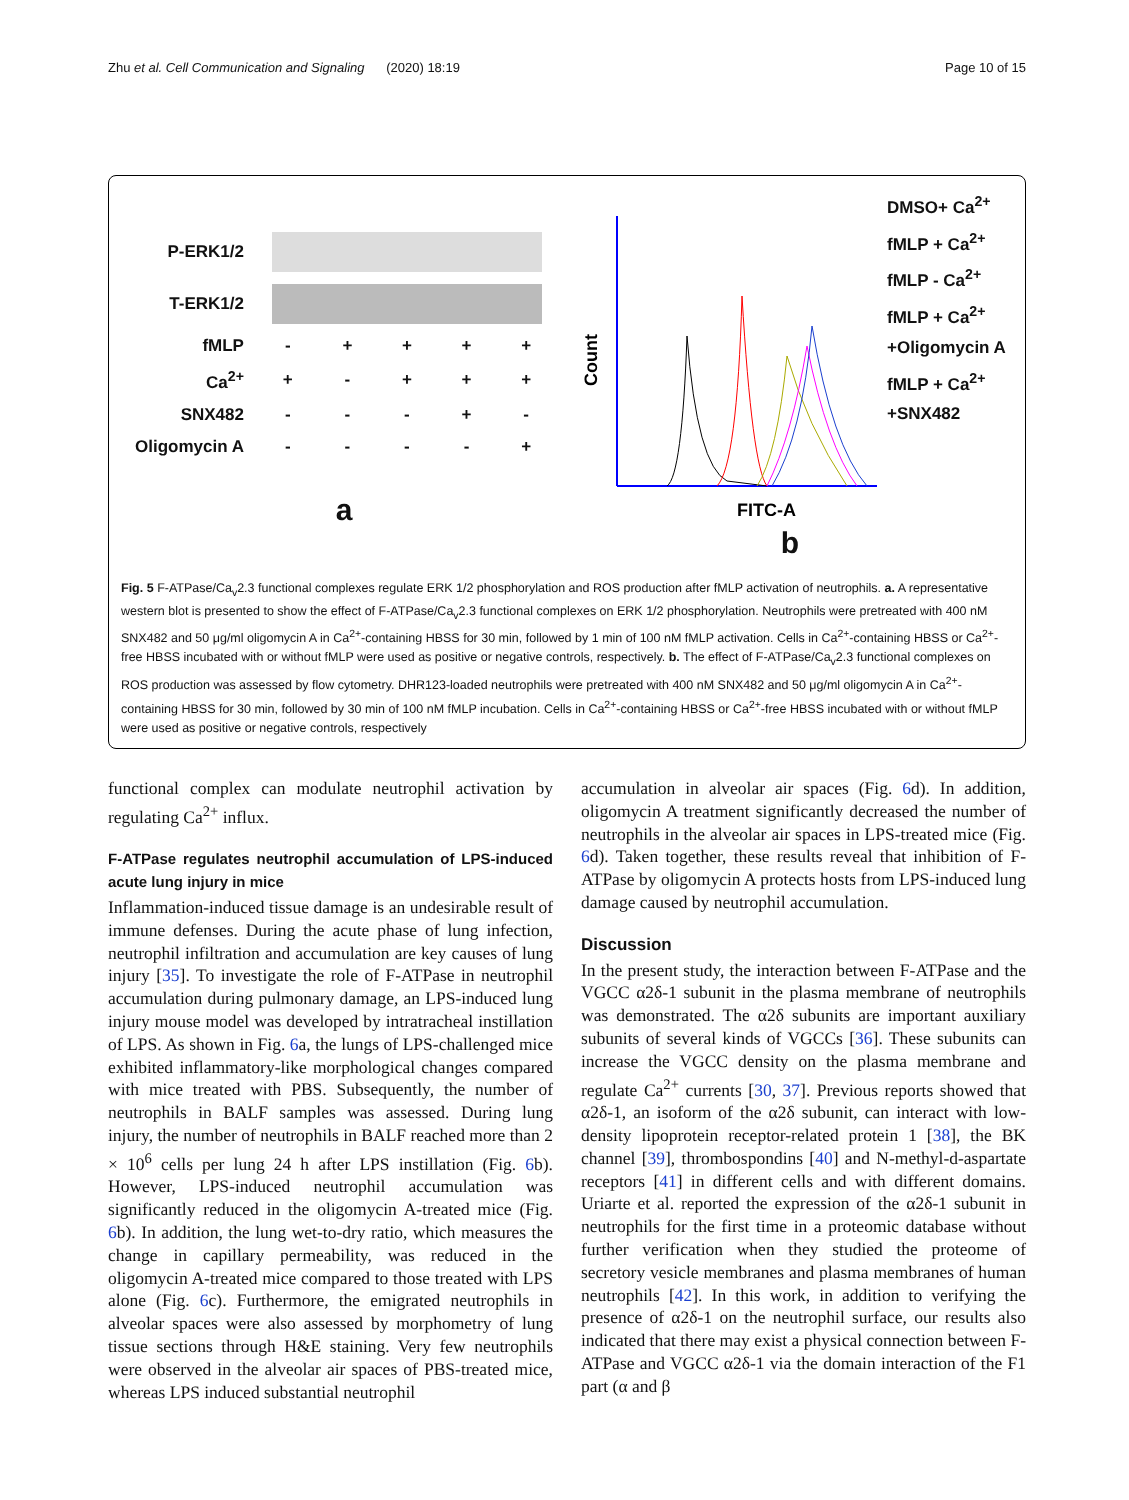Zhu et al. Cell Communication and Signaling (2020) 18:19 Page 10 of 15
| P-ERK1/2 | | | | | |
| T-ERK1/2 | | | | | |
| fMLP | - | + | + | + | + |
| Ca<sup>2+</sup> | + | - | + | + | + |
| SNX482 | - | - | - | + | - |
| Oligomycin A | - | - | - | - | + |
a
Count
FITC-A
DMSO+ Ca<sup>2+</sup>
fMLP + Ca<sup>2+</sup>
fMLP - Ca<sup>2+</sup>
fMLP + Ca<sup>2+</sup>
+Oligomycin A
fMLP + Ca<sup>2+</sup>
+SNX482
b
Fig. 5 F-ATPase/Ca<sub>v</sub>2.3 functional complexes regulate ERK 1/2 phosphorylation and ROS production after fMLP activation of neutrophils. a. A representative western blot is presented to show the effect of F-ATPase/Ca<sub>v</sub>2.3 functional complexes on ERK 1/2 phosphorylation. Neutrophils were pretreated with 400 nM SNX482 and 50 μg/ml oligomycin A in Ca<sup>2+</sup>-containing HBSS for 30 min, followed by 1 min of 100 nM fMLP activation. Cells in Ca<sup>2+</sup>-containing HBSS or Ca<sup>2+</sup>-free HBSS incubated with or without fMLP were used as positive or negative controls, respectively. b. The effect of F-ATPase/Ca<sub>v</sub>2.3 functional complexes on ROS production was assessed by flow cytometry. DHR123-loaded neutrophils were pretreated with 400 nM SNX482 and 50 μg/ml oligomycin A in Ca<sup>2+</sup>-containing HBSS for 30 min, followed by 30 min of 100 nM fMLP incubation. Cells in Ca<sup>2+</sup>-containing HBSS or Ca<sup>2+</sup>-free HBSS incubated with or without fMLP were used as positive or negative controls, respectively
functional complex can modulate neutrophil activation by regulating Ca<sup>2+</sup> influx.
F-ATPase regulates neutrophil accumulation of LPS-induced acute lung injury in mice
Inflammation-induced tissue damage is an undesirable result of immune defenses. During the acute phase of lung infection, neutrophil infiltration and accumulation are key causes of lung injury [35]. To investigate the role of F-ATPase in neutrophil accumulation during pulmonary damage, an LPS-induced lung injury mouse model was developed by intratracheal instillation of LPS. As shown in Fig. 6a, the lungs of LPS-challenged mice exhibited inflammatory-like morphological changes compared with mice treated with PBS. Subsequently, the number of neutrophils in BALF samples was assessed. During lung injury, the number of neutrophils in BALF reached more than 2 × 10<sup>6</sup> cells per lung 24 h after LPS instillation (Fig. 6b). However, LPS-induced neutrophil accumulation was significantly reduced in the oligomycin A-treated mice (Fig. 6b). In addition, the lung wet-to-dry ratio, which measures the change in capillary permeability, was reduced in the oligomycin A-treated mice compared to those treated with LPS alone (Fig. 6c). Furthermore, the emigrated neutrophils in alveolar spaces were also assessed by morphometry of lung tissue sections through H&E staining. Very few neutrophils were observed in the alveolar air spaces of PBS-treated mice, whereas LPS induced substantial neutrophil
accumulation in alveolar air spaces (Fig. 6d). In addition, oligomycin A treatment significantly decreased the number of neutrophils in the alveolar air spaces in LPS-treated mice (Fig. 6d). Taken together, these results reveal that inhibition of F-ATPase by oligomycin A protects hosts from LPS-induced lung damage caused by neutrophil accumulation.
Discussion
In the present study, the interaction between F-ATPase and the VGCC α2δ-1 subunit in the plasma membrane of neutrophils was demonstrated. The α2δ subunits are important auxiliary subunits of several kinds of VGCCs [36]. These subunits can increase the VGCC density on the plasma membrane and regulate Ca<sup>2+</sup> currents [30, 37]. Previous reports showed that α2δ-1, an isoform of the α2δ subunit, can interact with low-density lipoprotein receptor-related protein 1 [38], the BK channel [39], thrombospondins [40] and N-methyl-d-aspartate receptors [41] in different cells and with different domains. Uriarte et al. reported the expression of the α2δ-1 subunit in neutrophils for the first time in a proteomic database without further verification when they studied the proteome of secretory vesicle membranes and plasma membranes of human neutrophils [42]. In this work, in addition to verifying the presence of α2δ-1 on the neutrophil surface, our results also indicated that there may exist a physical connection between F-ATPase and VGCC α2δ-1 via the domain interaction of the F1 part (α and β